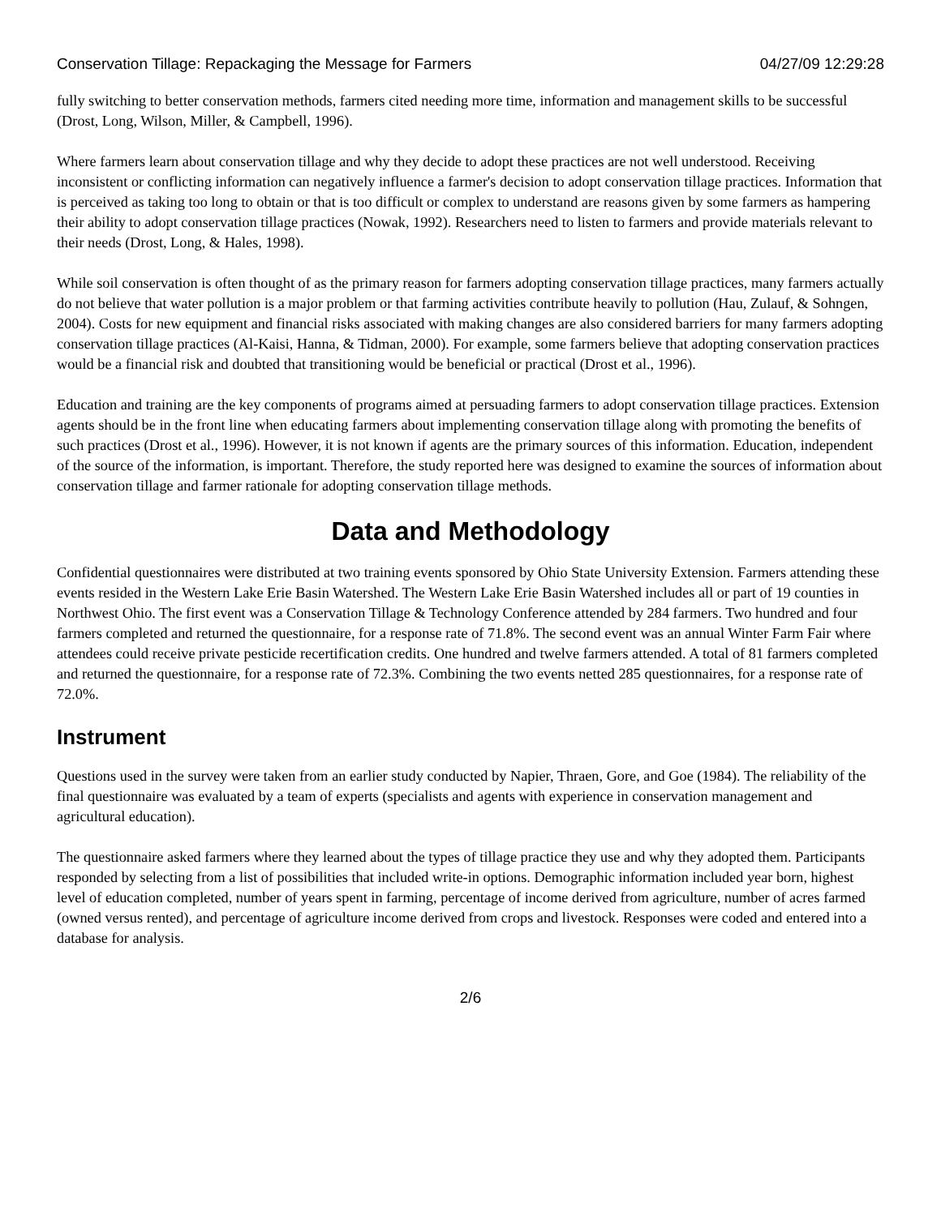Conservation Tillage: Repackaging the Message for Farmers 04/27/09 12:29:28
fully switching to better conservation methods, farmers cited needing more time, information and management skills to be successful (Drost, Long, Wilson, Miller, & Campbell, 1996).
Where farmers learn about conservation tillage and why they decide to adopt these practices are not well understood. Receiving inconsistent or conflicting information can negatively influence a farmer's decision to adopt conservation tillage practices. Information that is perceived as taking too long to obtain or that is too difficult or complex to understand are reasons given by some farmers as hampering their ability to adopt conservation tillage practices (Nowak, 1992). Researchers need to listen to farmers and provide materials relevant to their needs (Drost, Long, & Hales, 1998).
While soil conservation is often thought of as the primary reason for farmers adopting conservation tillage practices, many farmers actually do not believe that water pollution is a major problem or that farming activities contribute heavily to pollution (Hau, Zulauf, & Sohngen, 2004). Costs for new equipment and financial risks associated with making changes are also considered barriers for many farmers adopting conservation tillage practices (Al-Kaisi, Hanna, & Tidman, 2000). For example, some farmers believe that adopting conservation practices would be a financial risk and doubted that transitioning would be beneficial or practical (Drost et al., 1996).
Education and training are the key components of programs aimed at persuading farmers to adopt conservation tillage practices. Extension agents should be in the front line when educating farmers about implementing conservation tillage along with promoting the benefits of such practices (Drost et al., 1996). However, it is not known if agents are the primary sources of this information. Education, independent of the source of the information, is important. Therefore, the study reported here was designed to examine the sources of information about conservation tillage and farmer rationale for adopting conservation tillage methods.
Data and Methodology
Confidential questionnaires were distributed at two training events sponsored by Ohio State University Extension. Farmers attending these events resided in the Western Lake Erie Basin Watershed. The Western Lake Erie Basin Watershed includes all or part of 19 counties in Northwest Ohio. The first event was a Conservation Tillage & Technology Conference attended by 284 farmers. Two hundred and four farmers completed and returned the questionnaire, for a response rate of 71.8%. The second event was an annual Winter Farm Fair where attendees could receive private pesticide recertification credits. One hundred and twelve farmers attended. A total of 81 farmers completed and returned the questionnaire, for a response rate of 72.3%. Combining the two events netted 285 questionnaires, for a response rate of 72.0%.
Instrument
Questions used in the survey were taken from an earlier study conducted by Napier, Thraen, Gore, and Goe (1984). The reliability of the final questionnaire was evaluated by a team of experts (specialists and agents with experience in conservation management and agricultural education).
The questionnaire asked farmers where they learned about the types of tillage practice they use and why they adopted them. Participants responded by selecting from a list of possibilities that included write-in options. Demographic information included year born, highest level of education completed, number of years spent in farming, percentage of income derived from agriculture, number of acres farmed (owned versus rented), and percentage of agriculture income derived from crops and livestock. Responses were coded and entered into a database for analysis.
2/6